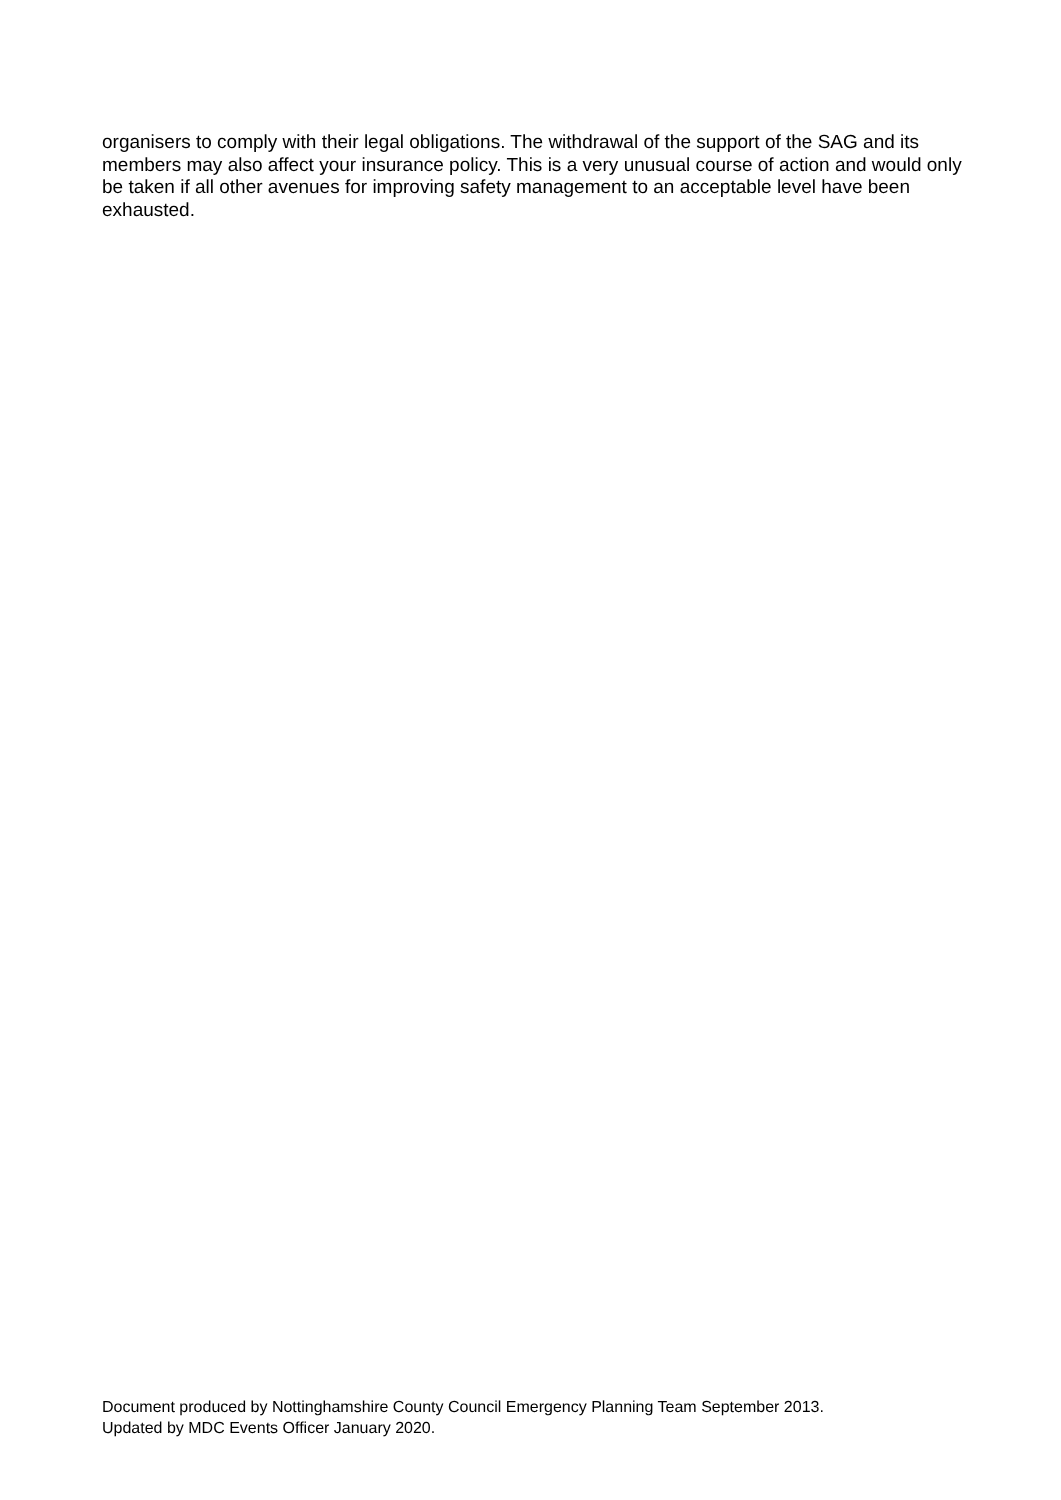organisers to comply with their legal obligations. The withdrawal of the support of the SAG and its members may also affect your insurance policy. This is a very unusual course of action and would only be taken if all other avenues for improving safety management to an acceptable level have been exhausted.
Document produced by Nottinghamshire County Council Emergency Planning Team September 2013.
Updated by MDC Events Officer January 2020.